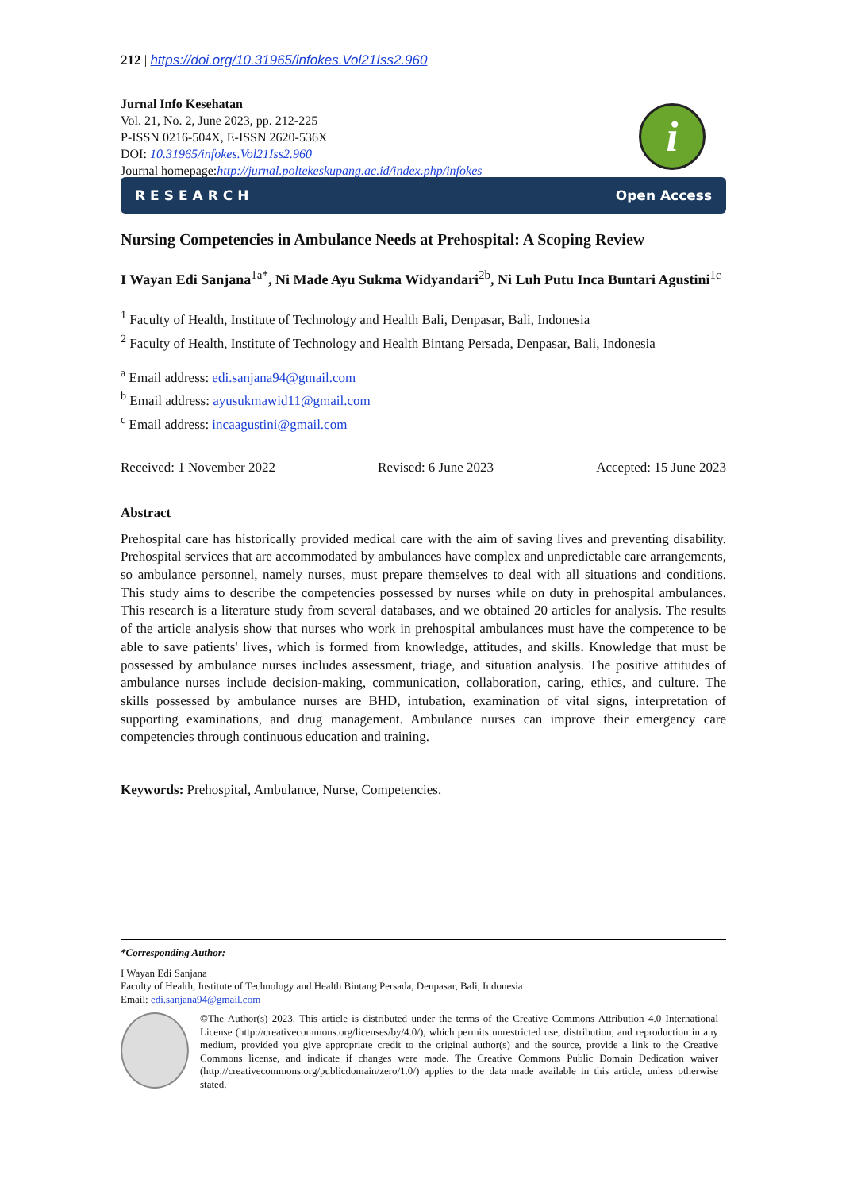212 | https://doi.org/10.31965/infokes.Vol21Iss2.960
Jurnal Info Kesehatan
Vol. 21, No. 2, June 2023, pp. 212-225
P-ISSN 0216-504X, E-ISSN 2620-536X
DOI: 10.31965/infokes.Vol21Iss2.960
Journal homepage:http://jurnal.poltekeskupang.ac.id/index.php/infokes
i
RESEARCH Open Access
Nursing Competencies in Ambulance Needs at Prehospital: A Scoping Review
I Wayan Edi Sanjana<sup>1a*</sup>, Ni Made Ayu Sukma Widyandari<sup>2b</sup>, Ni Luh Putu Inca Buntari Agustini<sup>1c</sup>
<sup>1</sup> Faculty of Health, Institute of Technology and Health Bali, Denpasar, Bali, Indonesia
<sup>2</sup> Faculty of Health, Institute of Technology and Health Bintang Persada, Denpasar, Bali, Indonesia
<sup>a</sup> Email address: edi.sanjana94@gmail.com
<sup>b</sup> Email address: ayusukmawid11@gmail.com
<sup>c</sup> Email address: incaagustini@gmail.com
Received: 1 November 2022 Revised: 6 June 2023 Accepted: 15 June 2023
Abstract
Prehospital care has historically provided medical care with the aim of saving lives and preventing disability. Prehospital services that are accommodated by ambulances have complex and unpredictable care arrangements, so ambulance personnel, namely nurses, must prepare themselves to deal with all situations and conditions. This study aims to describe the competencies possessed by nurses while on duty in prehospital ambulances. This research is a literature study from several databases, and we obtained 20 articles for analysis. The results of the article analysis show that nurses who work in prehospital ambulances must have the competence to be able to save patients' lives, which is formed from knowledge, attitudes, and skills. Knowledge that must be possessed by ambulance nurses includes assessment, triage, and situation analysis. The positive attitudes of ambulance nurses include decision-making, communication, collaboration, caring, ethics, and culture. The skills possessed by ambulance nurses are BHD, intubation, examination of vital signs, interpretation of supporting examinations, and drug management. Ambulance nurses can improve their emergency care competencies through continuous education and training.
Keywords: Prehospital, Ambulance, Nurse, Competencies.
*Corresponding Author:
I Wayan Edi Sanjana
Faculty of Health, Institute of Technology and Health Bintang Persada, Denpasar, Bali, Indonesia
Email: edi.sanjana94@gmail.com
©The Author(s) 2023. This article is distributed under the terms of the Creative Commons Attribution 4.0 International License (http://creativecommons.org/licenses/by/4.0/), which permits unrestricted use, distribution, and reproduction in any medium, provided you give appropriate credit to the original author(s) and the source, provide a link to the Creative Commons license, and indicate if changes were made. The Creative Commons Public Domain Dedication waiver (http://creativecommons.org/publicdomain/zero/1.0/) applies to the data made available in this article, unless otherwise stated.